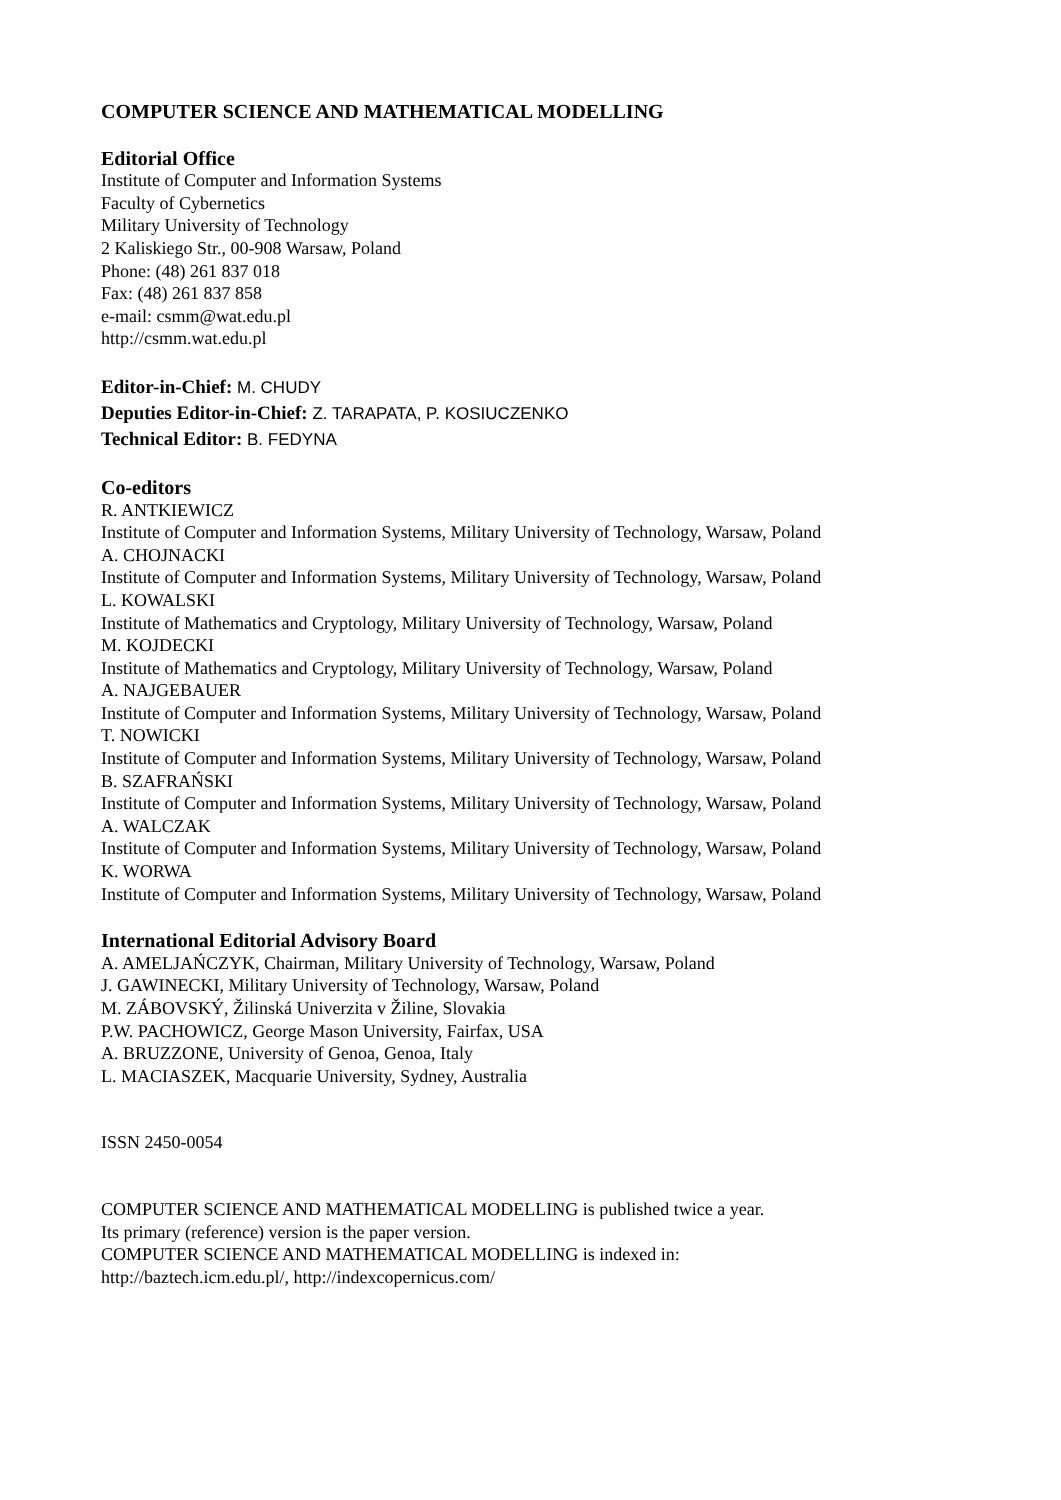COMPUTER SCIENCE AND MATHEMATICAL MODELLING
Editorial Office
Institute of Computer and Information Systems
Faculty of Cybernetics
Military University of Technology
2 Kaliskiego Str., 00-908 Warsaw, Poland
Phone: (48) 261 837 018
Fax: (48) 261 837 858
e-mail: csmm@wat.edu.pl
http://csmm.wat.edu.pl
Editor-in-Chief: M. CHUDY
Deputies Editor-in-Chief: Z. TARAPATA, P. KOSIUCZENKO
Technical Editor: B. FEDYNA
Co-editors
R. ANTKIEWICZ
Institute of Computer and Information Systems, Military University of Technology, Warsaw, Poland
A. CHOJNACKI
Institute of Computer and Information Systems, Military University of Technology, Warsaw, Poland
L. KOWALSKI
Institute of Mathematics and Cryptology, Military University of Technology, Warsaw, Poland
M. KOJDECKI
Institute of Mathematics and Cryptology, Military University of Technology, Warsaw, Poland
A. NAJGEBAUER
Institute of Computer and Information Systems, Military University of Technology, Warsaw, Poland
T. NOWICKI
Institute of Computer and Information Systems, Military University of Technology, Warsaw, Poland
B. SZAFRAŃSKI
Institute of Computer and Information Systems, Military University of Technology, Warsaw, Poland
A. WALCZAK
Institute of Computer and Information Systems, Military University of Technology, Warsaw, Poland
K. WORWA
Institute of Computer and Information Systems, Military University of Technology, Warsaw, Poland
International Editorial Advisory Board
A. AMELJAŃCZYK, Chairman, Military University of Technology, Warsaw, Poland
J. GAWINECKI, Military University of Technology, Warsaw, Poland
M. ZÁBOVSKÝ, Žilinská Univerzita v Žiline, Slovakia
P.W. PACHOWICZ, George Mason University, Fairfax, USA
A. BRUZZONE, University of Genoa, Genoa, Italy
L. MACIASZEK, Macquarie University, Sydney, Australia
ISSN 2450-0054
COMPUTER SCIENCE AND MATHEMATICAL MODELLING is published twice a year.
Its primary (reference) version is the paper version.
COMPUTER SCIENCE AND MATHEMATICAL MODELLING is indexed in:
http://baztech.icm.edu.pl/, http://indexcopernicus.com/